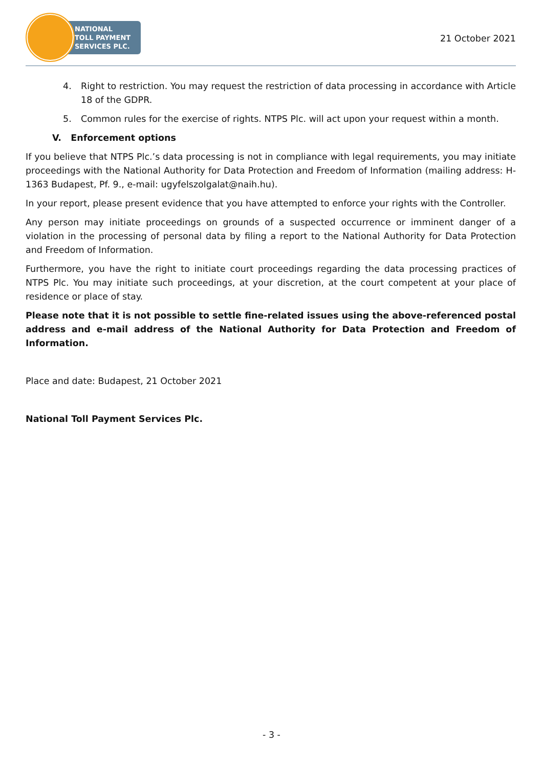NATIONAL
TOLL PAYMENT
SERVICES PLC.
21 October 2021
4. Right to restriction. You may request the restriction of data processing in accordance with Article 18 of the GDPR.
5. Common rules for the exercise of rights. NTPS Plc. will act upon your request within a month.
V. Enforcement options
If you believe that NTPS Plc.’s data processing is not in compliance with legal requirements, you may initiate proceedings with the National Authority for Data Protection and Freedom of Information (mailing address: H-1363 Budapest, Pf. 9., e-mail: ugyfelszolgalat@naih.hu).
In your report, please present evidence that you have attempted to enforce your rights with the Controller.
Any person may initiate proceedings on grounds of a suspected occurrence or imminent danger of a violation in the processing of personal data by filing a report to the National Authority for Data Protection and Freedom of Information.
Furthermore, you have the right to initiate court proceedings regarding the data processing practices of NTPS Plc. You may initiate such proceedings, at your discretion, at the court competent at your place of residence or place of stay.
Please note that it is not possible to settle fine-related issues using the above-referenced postal address and e-mail address of the National Authority for Data Protection and Freedom of Information.
Place and date: Budapest, 21 October 2021
National Toll Payment Services Plc.
- 3 -